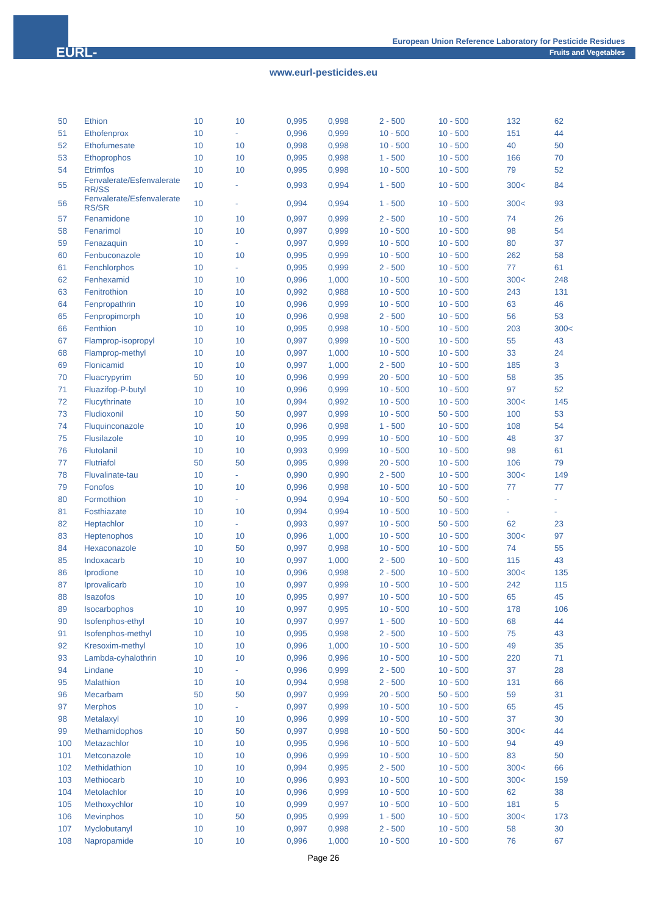EURL-FV
European Union Reference Laboratory for Pesticide Residues
Fruits and Vegetables
www.eurl-pesticides.eu
| 50 | Ethion | 10 | 10 | 0,995 | 0,998 | 2 - 500 | 10 - 500 | 132 | 62 |
| 51 | Ethofenprox | 10 | - | 0,996 | 0,999 | 10 - 500 | 10 - 500 | 151 | 44 |
| 52 | Ethofumesate | 10 | 10 | 0,998 | 0,998 | 10 - 500 | 10 - 500 | 40 | 50 |
| 53 | Ethoprophos | 10 | 10 | 0,995 | 0,998 | 1 - 500 | 10 - 500 | 166 | 70 |
| 54 | Etrimfos | 10 | 10 | 0,995 | 0,998 | 10 - 500 | 10 - 500 | 79 | 52 |
| 55 | Fenvalerate/Esfenvalerate RR/SS | 10 | - | 0,993 | 0,994 | 1 - 500 | 10 - 500 | 300< | 84 |
| 56 | Fenvalerate/Esfenvalerate RS/SR | 10 | - | 0,994 | 0,994 | 1 - 500 | 10 - 500 | 300< | 93 |
| 57 | Fenamidone | 10 | 10 | 0,997 | 0,999 | 2 - 500 | 10 - 500 | 74 | 26 |
| 58 | Fenarimol | 10 | 10 | 0,997 | 0,999 | 10 - 500 | 10 - 500 | 98 | 54 |
| 59 | Fenazaquin | 10 | - | 0,997 | 0,999 | 10 - 500 | 10 - 500 | 80 | 37 |
| 60 | Fenbuconazole | 10 | 10 | 0,995 | 0,999 | 10 - 500 | 10 - 500 | 262 | 58 |
| 61 | Fenchlorphos | 10 | - | 0,995 | 0,999 | 2 - 500 | 10 - 500 | 77 | 61 |
| 62 | Fenhexamid | 10 | 10 | 0,996 | 1,000 | 10 - 500 | 10 - 500 | 300< | 248 |
| 63 | Fenitrothion | 10 | 10 | 0,992 | 0,988 | 10 - 500 | 10 - 500 | 243 | 131 |
| 64 | Fenpropathrin | 10 | 10 | 0,996 | 0,999 | 10 - 500 | 10 - 500 | 63 | 46 |
| 65 | Fenpropimorph | 10 | 10 | 0,996 | 0,998 | 2 - 500 | 10 - 500 | 56 | 53 |
| 66 | Fenthion | 10 | 10 | 0,995 | 0,998 | 10 - 500 | 10 - 500 | 203 | 300< |
| 67 | Flamprop-isopropyl | 10 | 10 | 0,997 | 0,999 | 10 - 500 | 10 - 500 | 55 | 43 |
| 68 | Flamprop-methyl | 10 | 10 | 0,997 | 1,000 | 10 - 500 | 10 - 500 | 33 | 24 |
| 69 | Flonicamid | 10 | 10 | 0,997 | 1,000 | 2 - 500 | 10 - 500 | 185 | 3 |
| 70 | Fluacrypyrim | 50 | 10 | 0,996 | 0,999 | 20 - 500 | 10 - 500 | 58 | 35 |
| 71 | Fluazifop-P-butyl | 10 | 10 | 0,996 | 0,999 | 10 - 500 | 10 - 500 | 97 | 52 |
| 72 | Flucythrinate | 10 | 10 | 0,994 | 0,992 | 10 - 500 | 10 - 500 | 300< | 145 |
| 73 | Fludioxonil | 10 | 50 | 0,997 | 0,999 | 10 - 500 | 50 - 500 | 100 | 53 |
| 74 | Fluquinconazole | 10 | 10 | 0,996 | 0,998 | 1 - 500 | 10 - 500 | 108 | 54 |
| 75 | Flusilazole | 10 | 10 | 0,995 | 0,999 | 10 - 500 | 10 - 500 | 48 | 37 |
| 76 | Flutolanil | 10 | 10 | 0,993 | 0,999 | 10 - 500 | 10 - 500 | 98 | 61 |
| 77 | Flutriafol | 50 | 50 | 0,995 | 0,999 | 20 - 500 | 10 - 500 | 106 | 79 |
| 78 | Fluvalinate-tau | 10 | - | 0,990 | 0,990 | 2 - 500 | 10 - 500 | 300< | 149 |
| 79 | Fonofos | 10 | 10 | 0,996 | 0,998 | 10 - 500 | 10 - 500 | 77 | 77 |
| 80 | Formothion | 10 | - | 0,994 | 0,994 | 10 - 500 | 50 - 500 | - | - |
| 81 | Fosthiazate | 10 | 10 | 0,994 | 0,994 | 10 - 500 | 10 - 500 | - | - |
| 82 | Heptachlor | 10 | - | 0,993 | 0,997 | 10 - 500 | 50 - 500 | 62 | 23 |
| 83 | Heptenophos | 10 | 10 | 0,996 | 1,000 | 10 - 500 | 10 - 500 | 300< | 97 |
| 84 | Hexaconazole | 10 | 50 | 0,997 | 0,998 | 10 - 500 | 10 - 500 | 74 | 55 |
| 85 | Indoxacarb | 10 | 10 | 0,997 | 1,000 | 2 - 500 | 10 - 500 | 115 | 43 |
| 86 | Iprodione | 10 | 10 | 0,996 | 0,998 | 2 - 500 | 10 - 500 | 300< | 135 |
| 87 | Iprovalicarb | 10 | 10 | 0,997 | 0,999 | 10 - 500 | 10 - 500 | 242 | 115 |
| 88 | Isazofos | 10 | 10 | 0,995 | 0,997 | 10 - 500 | 10 - 500 | 65 | 45 |
| 89 | Isocarbophos | 10 | 10 | 0,997 | 0,995 | 10 - 500 | 10 - 500 | 178 | 106 |
| 90 | Isofenphos-ethyl | 10 | 10 | 0,997 | 0,997 | 1 - 500 | 10 - 500 | 68 | 44 |
| 91 | Isofenphos-methyl | 10 | 10 | 0,995 | 0,998 | 2 - 500 | 10 - 500 | 75 | 43 |
| 92 | Kresoxim-methyl | 10 | 10 | 0,996 | 1,000 | 10 - 500 | 10 - 500 | 49 | 35 |
| 93 | Lambda-cyhalothrin | 10 | 10 | 0,996 | 0,996 | 10 - 500 | 10 - 500 | 220 | 71 |
| 94 | Lindane | 10 | - | 0,996 | 0,999 | 2 - 500 | 10 - 500 | 37 | 28 |
| 95 | Malathion | 10 | 10 | 0,994 | 0,998 | 2 - 500 | 10 - 500 | 131 | 66 |
| 96 | Mecarbam | 50 | 50 | 0,997 | 0,999 | 20 - 500 | 50 - 500 | 59 | 31 |
| 97 | Merphos | 10 | - | 0,997 | 0,999 | 10 - 500 | 10 - 500 | 65 | 45 |
| 98 | Metalaxyl | 10 | 10 | 0,996 | 0,999 | 10 - 500 | 10 - 500 | 37 | 30 |
| 99 | Methamidophos | 10 | 50 | 0,997 | 0,998 | 10 - 500 | 50 - 500 | 300< | 44 |
| 100 | Metazachlor | 10 | 10 | 0,995 | 0,996 | 10 - 500 | 10 - 500 | 94 | 49 |
| 101 | Metconazole | 10 | 10 | 0,996 | 0,999 | 10 - 500 | 10 - 500 | 83 | 50 |
| 102 | Methidathion | 10 | 10 | 0,994 | 0,995 | 2 - 500 | 10 - 500 | 300< | 66 |
| 103 | Methiocarb | 10 | 10 | 0,996 | 0,993 | 10 - 500 | 10 - 500 | 300< | 159 |
| 104 | Metolachlor | 10 | 10 | 0,996 | 0,999 | 10 - 500 | 10 - 500 | 62 | 38 |
| 105 | Methoxychlor | 10 | 10 | 0,999 | 0,997 | 10 - 500 | 10 - 500 | 181 | 5 |
| 106 | Mevinphos | 10 | 50 | 0,995 | 0,999 | 1 - 500 | 10 - 500 | 300< | 173 |
| 107 | Myclobutanyl | 10 | 10 | 0,997 | 0,998 | 2 - 500 | 10 - 500 | 58 | 30 |
| 108 | Napropamide | 10 | 10 | 0,996 | 1,000 | 10 - 500 | 10 - 500 | 76 | 67 |
Page 26